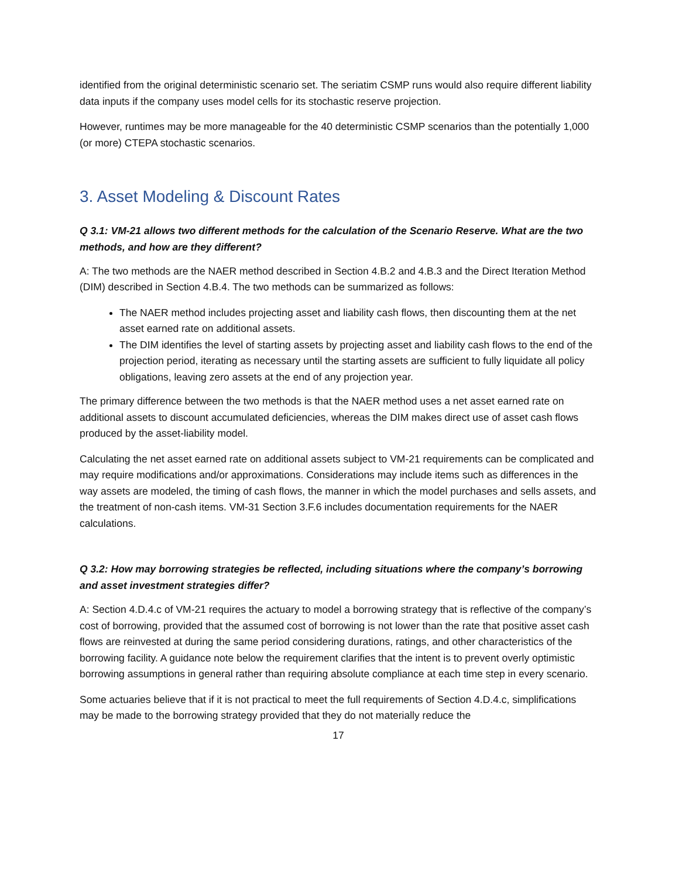identified from the original deterministic scenario set. The seriatim CSMP runs would also require different liability data inputs if the company uses model cells for its stochastic reserve projection.
However, runtimes may be more manageable for the 40 deterministic CSMP scenarios than the potentially 1,000 (or more) CTEPA stochastic scenarios.
3. Asset Modeling & Discount Rates
Q 3.1: VM-21 allows two different methods for the calculation of the Scenario Reserve. What are the two methods, and how are they different?
A: The two methods are the NAER method described in Section 4.B.2 and 4.B.3 and the Direct Iteration Method (DIM) described in Section 4.B.4. The two methods can be summarized as follows:
The NAER method includes projecting asset and liability cash flows, then discounting them at the net asset earned rate on additional assets.
The DIM identifies the level of starting assets by projecting asset and liability cash flows to the end of the projection period, iterating as necessary until the starting assets are sufficient to fully liquidate all policy obligations, leaving zero assets at the end of any projection year.
The primary difference between the two methods is that the NAER method uses a net asset earned rate on additional assets to discount accumulated deficiencies, whereas the DIM makes direct use of asset cash flows produced by the asset-liability model.
Calculating the net asset earned rate on additional assets subject to VM-21 requirements can be complicated and may require modifications and/or approximations. Considerations may include items such as differences in the way assets are modeled, the timing of cash flows, the manner in which the model purchases and sells assets, and the treatment of non-cash items. VM-31 Section 3.F.6 includes documentation requirements for the NAER calculations.
Q 3.2: How may borrowing strategies be reflected, including situations where the company’s borrowing and asset investment strategies differ?
A: Section 4.D.4.c of VM-21 requires the actuary to model a borrowing strategy that is reflective of the company’s cost of borrowing, provided that the assumed cost of borrowing is not lower than the rate that positive asset cash flows are reinvested at during the same period considering durations, ratings, and other characteristics of the borrowing facility. A guidance note below the requirement clarifies that the intent is to prevent overly optimistic borrowing assumptions in general rather than requiring absolute compliance at each time step in every scenario.
Some actuaries believe that if it is not practical to meet the full requirements of Section 4.D.4.c, simplifications may be made to the borrowing strategy provided that they do not materially reduce the
17